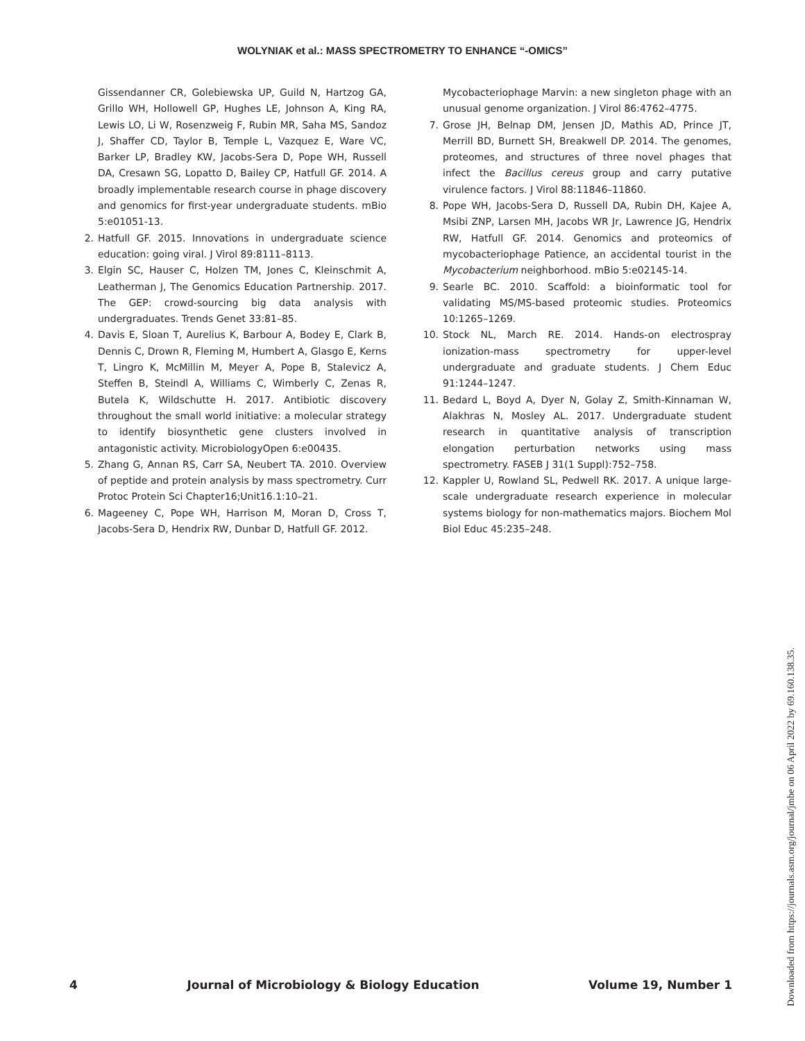WOLYNIAK et al.: MASS SPECTROMETRY TO ENHANCE “-OMICS”
Gissendanner CR, Golebiewska UP, Guild N, Hartzog GA, Grillo WH, Hollowell GP, Hughes LE, Johnson A, King RA, Lewis LO, Li W, Rosenzweig F, Rubin MR, Saha MS, Sandoz J, Shaffer CD, Taylor B, Temple L, Vazquez E, Ware VC, Barker LP, Bradley KW, Jacobs-Sera D, Pope WH, Russell DA, Cresawn SG, Lopatto D, Bailey CP, Hatfull GF. 2014. A broadly implementable research course in phage discovery and genomics for first-year undergraduate students. mBio 5:e01051-13.
2. Hatfull GF. 2015. Innovations in undergraduate science education: going viral. J Virol 89:8111–8113.
3. Elgin SC, Hauser C, Holzen TM, Jones C, Kleinschmit A, Leatherman J, The Genomics Education Partnership. 2017. The GEP: crowd-sourcing big data analysis with undergraduates. Trends Genet 33:81–85.
4. Davis E, Sloan T, Aurelius K, Barbour A, Bodey E, Clark B, Dennis C, Drown R, Fleming M, Humbert A, Glasgo E, Kerns T, Lingro K, McMillin M, Meyer A, Pope B, Stalevicz A, Steffen B, Steindl A, Williams C, Wimberly C, Zenas R, Butela K, Wildschutte H. 2017. Antibiotic discovery throughout the small world initiative: a molecular strategy to identify biosynthetic gene clusters involved in antagonistic activity. MicrobiologyOpen 6:e00435.
5. Zhang G, Annan RS, Carr SA, Neubert TA. 2010. Overview of peptide and protein analysis by mass spectrometry. Curr Protoc Protein Sci Chapter16;Unit16.1:10–21.
6. Mageeney C, Pope WH, Harrison M, Moran D, Cross T, Jacobs-Sera D, Hendrix RW, Dunbar D, Hatfull GF. 2012.
Mycobacteriophage Marvin: a new singleton phage with an unusual genome organization. J Virol 86:4762–4775.
7. Grose JH, Belnap DM, Jensen JD, Mathis AD, Prince JT, Merrill BD, Burnett SH, Breakwell DP. 2014. The genomes, proteomes, and structures of three novel phages that infect the Bacillus cereus group and carry putative virulence factors. J Virol 88:11846–11860.
8. Pope WH, Jacobs-Sera D, Russell DA, Rubin DH, Kajee A, Msibi ZNP, Larsen MH, Jacobs WR Jr, Lawrence JG, Hendrix RW, Hatfull GF. 2014. Genomics and proteomics of mycobacteriophage Patience, an accidental tourist in the Mycobacterium neighborhood. mBio 5:e02145-14.
9. Searle BC. 2010. Scaffold: a bioinformatic tool for validating MS/MS-based proteomic studies. Proteomics 10:1265–1269.
10. Stock NL, March RE. 2014. Hands-on electrospray ionization-mass spectrometry for upper-level undergraduate and graduate students. J Chem Educ 91:1244–1247.
11. Bedard L, Boyd A, Dyer N, Golay Z, Smith-Kinnaman W, Alakhras N, Mosley AL. 2017. Undergraduate student research in quantitative analysis of transcription elongation perturbation networks using mass spectrometry. FASEB J 31(1 Suppl):752–758.
12. Kappler U, Rowland SL, Pedwell RK. 2017. A unique large-scale undergraduate research experience in molecular systems biology for non-mathematics majors. Biochem Mol Biol Educ 45:235–248.
4 Journal of Microbiology & Biology Education Volume 19, Number 1
Downloaded from https://journals.asm.org/journal/jmbe on 06 April 2022 by 69.160.138.35.